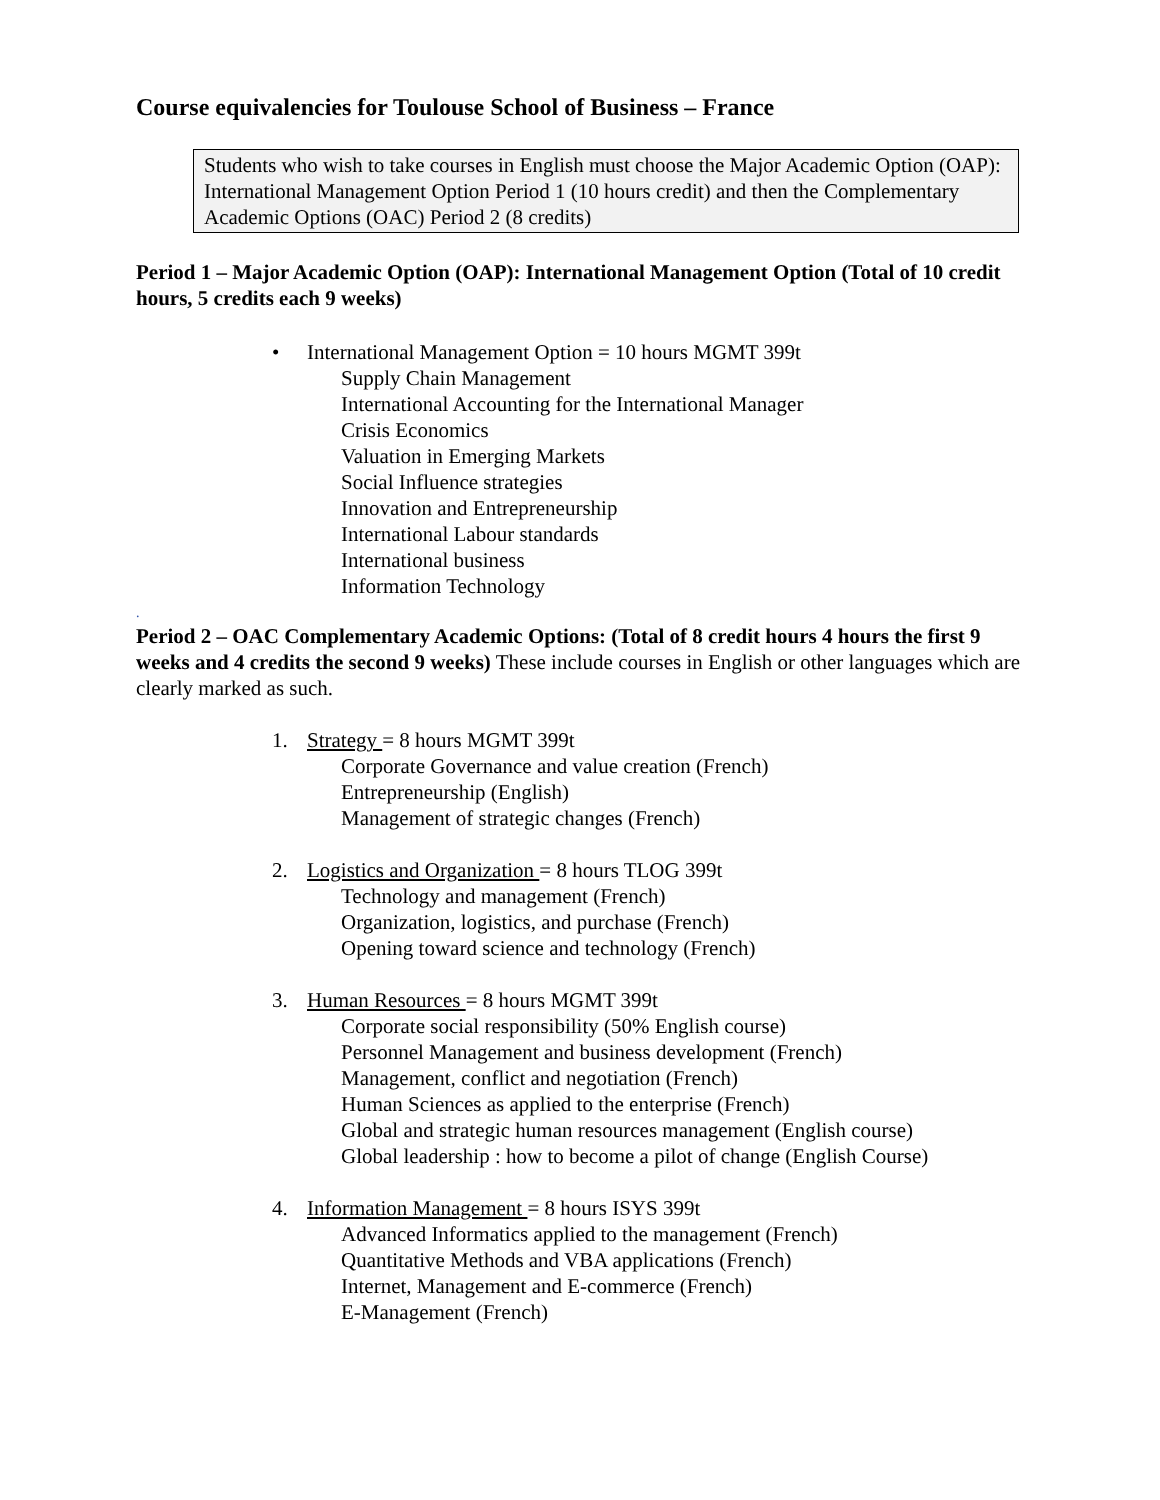Course equivalencies for Toulouse School of Business – France
Students who wish to take courses in English must choose the Major Academic Option (OAP): International Management Option Period 1 (10 hours credit) and then the Complementary Academic Options (OAC) Period 2 (8 credits)
Period 1 – Major Academic Option (OAP): International Management Option (Total of 10 credit hours, 5 credits each 9 weeks)
• International Management Option = 10 hours MGMT 399t
Supply Chain Management
International Accounting for the International Manager
Crisis Economics
Valuation in Emerging Markets
Social Influence strategies
Innovation and Entrepreneurship
International Labour standards
International business
Information Technology
.
Period 2 – OAC Complementary Academic Options: (Total of 8 credit hours 4 hours the first 9 weeks and 4 credits the second 9 weeks) These include courses in English or other languages which are clearly marked as such.
1. Strategy = 8 hours MGMT 399t
Corporate Governance and value creation (French)
Entrepreneurship (English)
Management of strategic changes (French)
2. Logistics and Organization = 8 hours TLOG 399t
Technology and management (French)
Organization, logistics, and purchase (French)
Opening toward science and technology (French)
3. Human Resources = 8 hours MGMT 399t
Corporate social responsibility (50% English course)
Personnel Management and business development (French)
Management, conflict and negotiation (French)
Human Sciences as applied to the enterprise (French)
Global and strategic human resources management (English course)
Global leadership : how to become a pilot of change (English Course)
4. Information Management = 8 hours ISYS 399t
Advanced Informatics applied to the management (French)
Quantitative Methods and VBA applications (French)
Internet, Management and E-commerce (French)
E-Management (French)